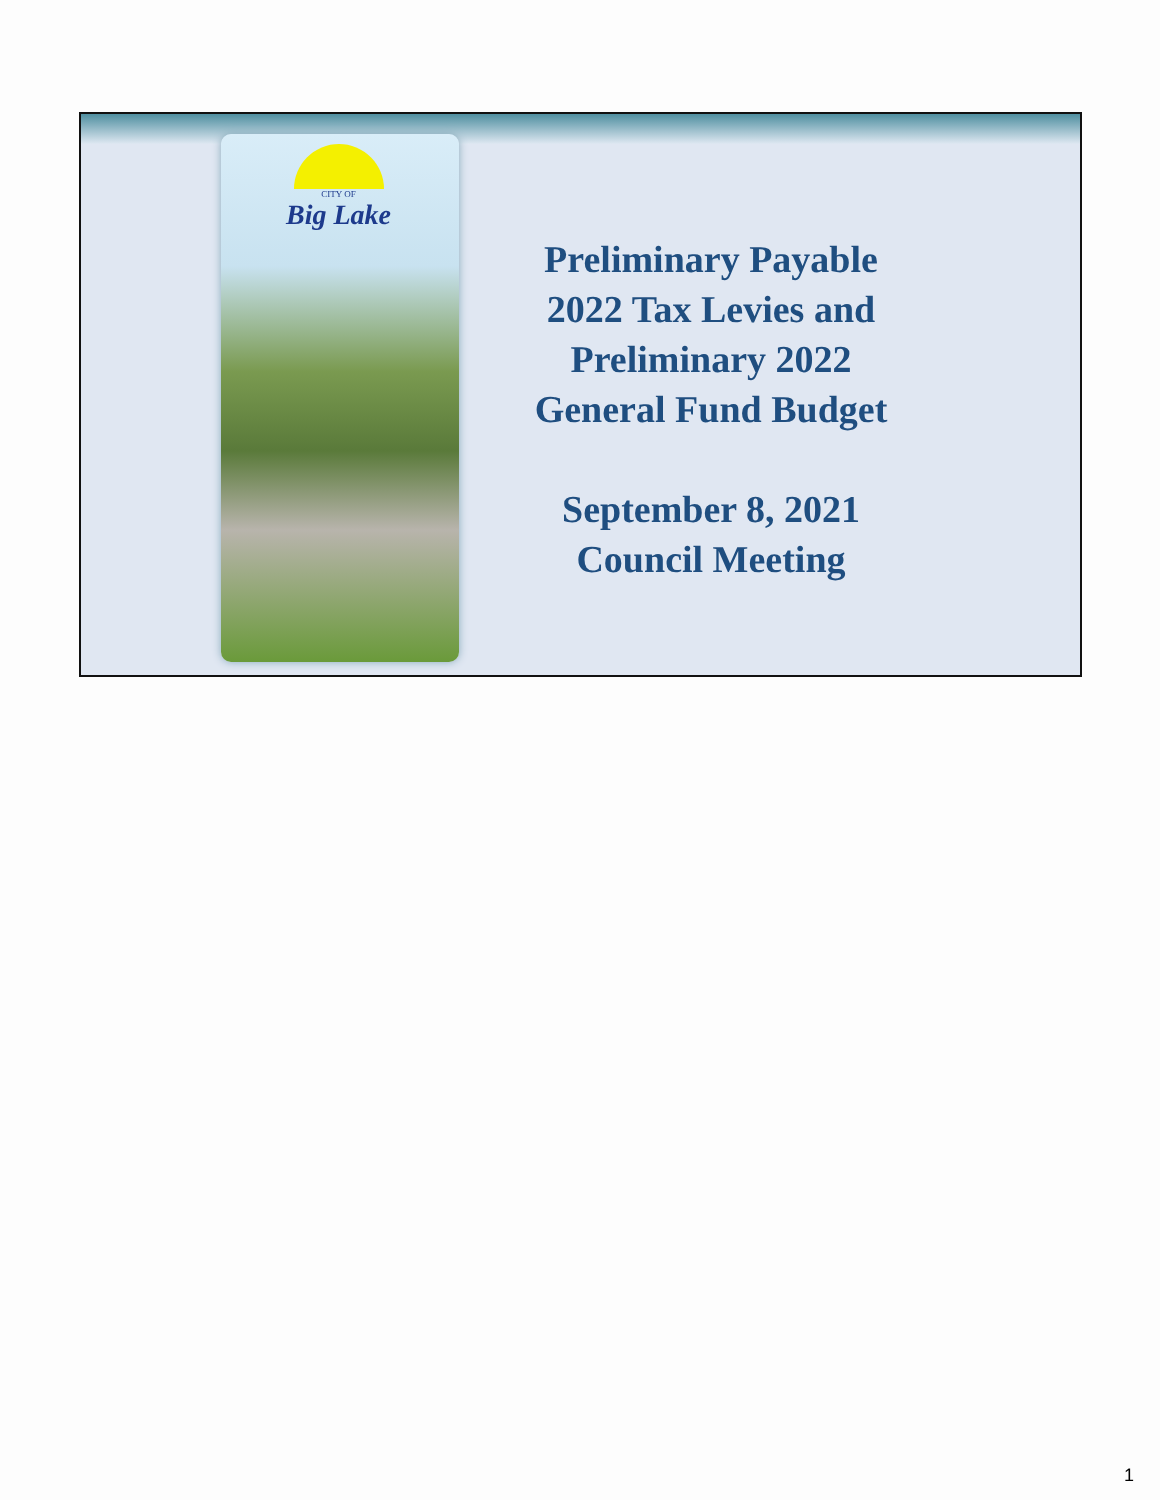CITY OF
Big Lake
Preliminary Payable
2022 Tax Levies and
Preliminary 2022
General Fund Budget
September 8, 2021
Council Meeting
1